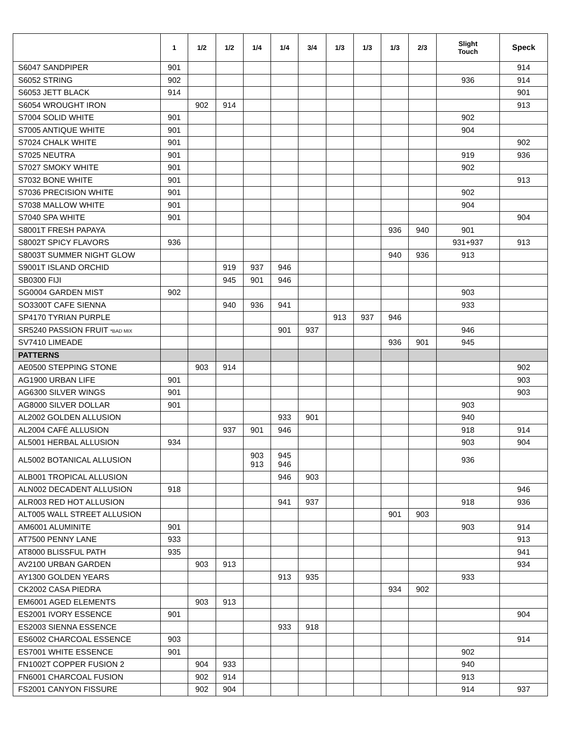| | 1 | 1/2 | 1/2 | 1/4 | 1/4 | 3/4 | 1/3 | 1/3 | 1/3 | 2/3 | Slight Touch | Speck |
| --- | --- | --- | --- | --- | --- | --- | --- | --- | --- | --- | --- | --- |
| S6047 SANDPIPER | 901 | | | | | | | | | | | 914 |
| S6052 STRING | 902 | | | | | | | | | | 936 | 914 |
| S6053 JETT BLACK | 914 | | | | | | | | | | | 901 |
| S6054 WROUGHT IRON | | 902 | 914 | | | | | | | | | 913 |
| S7004 SOLID WHITE | 901 | | | | | | | | | | 902 | |
| S7005 ANTIQUE WHITE | 901 | | | | | | | | | | 904 | |
| S7024 CHALK WHITE | 901 | | | | | | | | | | | 902 |
| S7025 NEUTRA | 901 | | | | | | | | | | 919 | 936 |
| S7027 SMOKY WHITE | 901 | | | | | | | | | | 902 | |
| S7032 BONE WHITE | 901 | | | | | | | | | | | 913 |
| S7036 PRECISION WHITE | 901 | | | | | | | | | | 902 | |
| S7038 MALLOW WHITE | 901 | | | | | | | | | | 904 | |
| S7040 SPA WHITE | 901 | | | | | | | | | | | 904 |
| S8001T FRESH PAPAYA | | | | | | | | | 936 | 940 | 901 | |
| S8002T SPICY FLAVORS | 936 | | | | | | | | | | 931+937 | 913 |
| S8003T SUMMER NIGHT GLOW | | | | | | | | | 940 | 936 | 913 | |
| S9001T ISLAND ORCHID | | | 919 | 937 | 946 | | | | | | | |
| SB0300 FIJI | | | 945 | 901 | 946 | | | | | | | |
| SG0004 GARDEN MIST | 902 | | | | | | | | | | 903 | |
| SO3300T CAFE SIENNA | | | 940 | 936 | 941 | | | | | | 933 | |
| SP4170 TYRIAN PURPLE | | | | | | | 913 | 937 | 946 | | | |
| SR5240 PASSION FRUIT *BAD MIX | | | | | 901 | 937 | | | | | 946 | |
| SV7410 LIMEADE | | | | | | | | | 936 | 901 | 945 | |
| PATTERNS | | | | | | | | | | | | |
| AE0500 STEPPING STONE | | 903 | 914 | | | | | | | | | 902 |
| AG1900 URBAN LIFE | 901 | | | | | | | | | | | 903 |
| AG6300 SILVER WINGS | 901 | | | | | | | | | | | 903 |
| AG8000 SILVER DOLLAR | 901 | | | | | | | | | | 903 | |
| AL2002 GOLDEN ALLUSION | | | | | 933 | 901 | | | | | 940 | |
| AL2004 CAFÉ ALLUSION | | | 937 | 901 | 946 | | | | | | 918 | 914 |
| AL5001 HERBAL ALLUSION | 934 | | | | | | | | | | 903 | 904 |
| AL5002 BOTANICAL ALLUSION | | | | 903 913 | 945 946 | | | | | | 936 | |
| ALB001 TROPICAL ALLUSION | | | | | 946 | 903 | | | | | | |
| ALN002 DECADENT ALLUSION | 918 | | | | | | | | | | | 946 |
| ALR003 RED HOT ALLUSION | | | | | 941 | 937 | | | | | 918 | 936 |
| ALT005 WALL STREET ALLUSION | | | | | | | | | 901 | 903 | | |
| AM6001 ALUMINITE | 901 | | | | | | | | | | 903 | 914 |
| AT7500 PENNY LANE | 933 | | | | | | | | | | | 913 |
| AT8000 BLISSFUL PATH | 935 | | | | | | | | | | | 941 |
| AV2100 URBAN GARDEN | | 903 | 913 | | | | | | | | | 934 |
| AY1300 GOLDEN YEARS | | | | | 913 | 935 | | | | | 933 | |
| CK2002 CASA PIEDRA | | | | | | | | | 934 | 902 | | |
| EM6001 AGED ELEMENTS | | 903 | 913 | | | | | | | | | |
| ES2001 IVORY ESSENCE | 901 | | | | | | | | | | | 904 |
| ES2003 SIENNA ESSENCE | | | | | 933 | 918 | | | | | | |
| ES6002 CHARCOAL ESSENCE | 903 | | | | | | | | | | | 914 |
| ES7001 WHITE ESSENCE | 901 | | | | | | | | | | 902 | |
| FN1002T COPPER FUSION 2 | | 904 | 933 | | | | | | | | 940 | |
| FN6001 CHARCOAL FUSION | | 902 | 914 | | | | | | | | 913 | |
| FS2001 CANYON FISSURE | | 902 | 904 | | | | | | | | 914 | 937 |